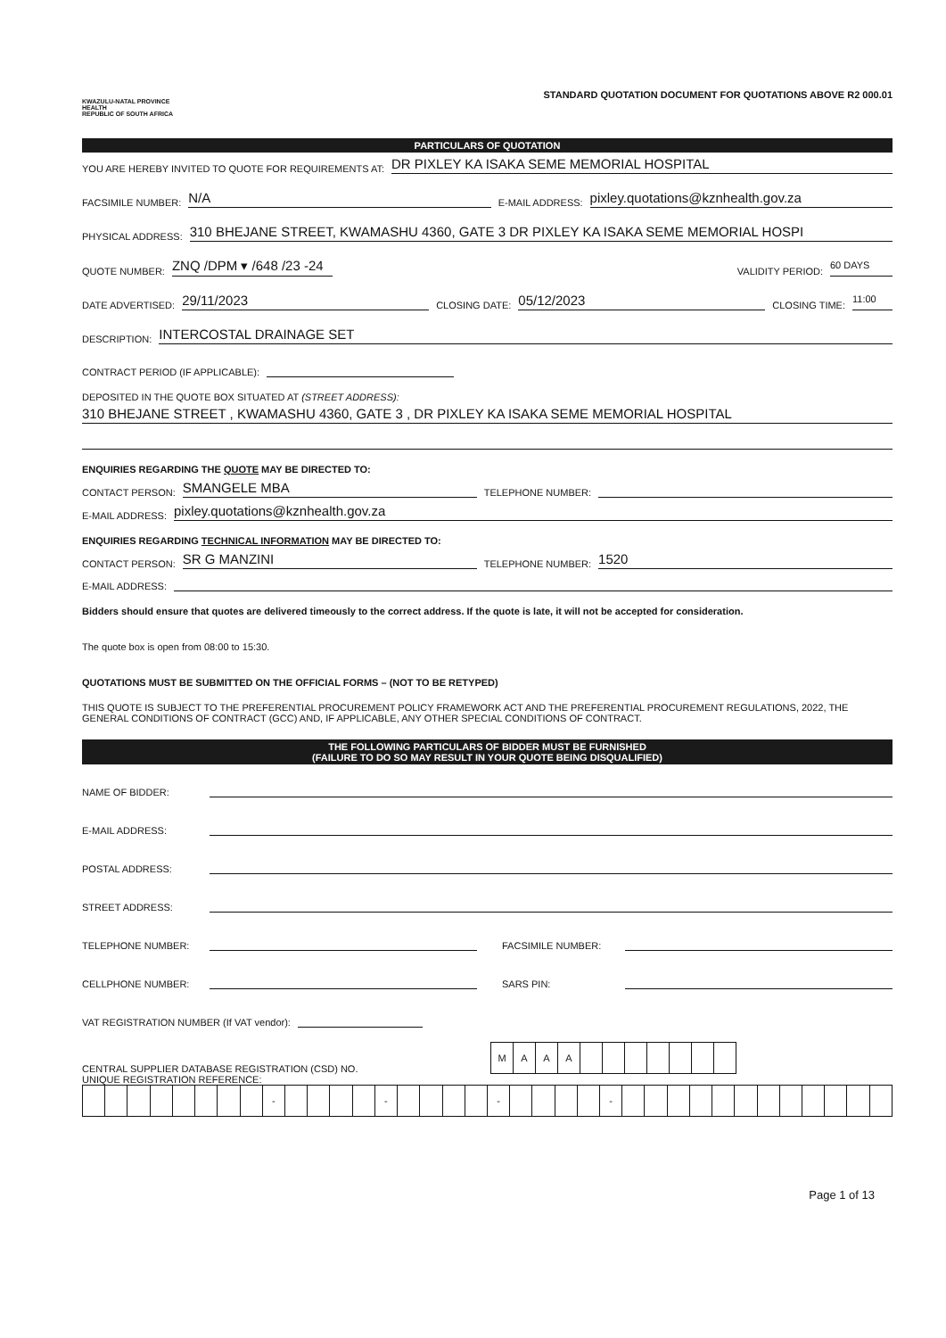KWAZULU-NATAL PROVINCE
HEALTH
REPUBLIC OF SOUTH AFRICA
STANDARD QUOTATION DOCUMENT FOR QUOTATIONS ABOVE R2 000.01
PARTICULARS OF QUOTATION
YOU ARE HEREBY INVITED TO QUOTE FOR REQUIREMENTS AT: DR PIXLEY KA ISAKA SEME MEMORIAL HOSPITAL
FACSIMILE NUMBER: N/A E-MAIL ADDRESS: pixley.quotations@kznhealth.gov.za
PHYSICAL ADDRESS: 310 BHEJANE STREET, KWAMASHU 4360, GATE 3 DR PIXLEY KA ISAKA SEME MEMORIAL HOSPI
QUOTE NUMBER: ZNQ /DPM ▾ /648 /23 -24 VALIDITY PERIOD: 60 DAYS
DATE ADVERTISED: 29/11/2023 CLOSING DATE: 05/12/2023 CLOSING TIME: 11:00
DESCRIPTION: INTERCOSTAL DRAINAGE SET
CONTRACT PERIOD (IF APPLICABLE):
DEPOSITED IN THE QUOTE BOX SITUATED AT (STREET ADDRESS):
310 BHEJANE STREET , KWAMASHU 4360, GATE 3 , DR PIXLEY KA ISAKA SEME MEMORIAL HOSPITAL
ENQUIRIES REGARDING THE QUOTE MAY BE DIRECTED TO:
CONTACT PERSON: SMANGELE MBA TELEPHONE NUMBER:
E-MAIL ADDRESS: pixley.quotations@kznhealth.gov.za
ENQUIRIES REGARDING TECHNICAL INFORMATION MAY BE DIRECTED TO:
CONTACT PERSON: SR G MANZINI TELEPHONE NUMBER: 1520
E-MAIL ADDRESS:
Bidders should ensure that quotes are delivered timeously to the correct address. If the quote is late, it will not be accepted for consideration.
The quote box is open from 08:00 to 15:30.
QUOTATIONS MUST BE SUBMITTED ON THE OFFICIAL FORMS – (NOT TO BE RETYPED)
THIS QUOTE IS SUBJECT TO THE PREFERENTIAL PROCUREMENT POLICY FRAMEWORK ACT AND THE PREFERENTIAL PROCUREMENT REGULATIONS, 2022, THE GENERAL CONDITIONS OF CONTRACT (GCC) AND, IF APPLICABLE, ANY OTHER SPECIAL CONDITIONS OF CONTRACT.
THE FOLLOWING PARTICULARS OF BIDDER MUST BE FURNISHED
(FAILURE TO DO SO MAY RESULT IN YOUR QUOTE BEING DISQUALIFIED)
NAME OF BIDDER:
E-MAIL ADDRESS:
POSTAL ADDRESS:
STREET ADDRESS:
TELEPHONE NUMBER: FACSIMILE NUMBER:
CELLPHONE NUMBER: SARS PIN:
VAT REGISTRATION NUMBER (If VAT vendor):
CENTRAL SUPPLIER DATABASE REGISTRATION (CSD) NO.
| M | A | A | A | | | | | | | |
UNIQUE REGISTRATION REFERENCE:
| | | | | | | | | - | | | | | - | | | | | - | | | | | - | | | | | | | | | | | | |
Page 1 of 13